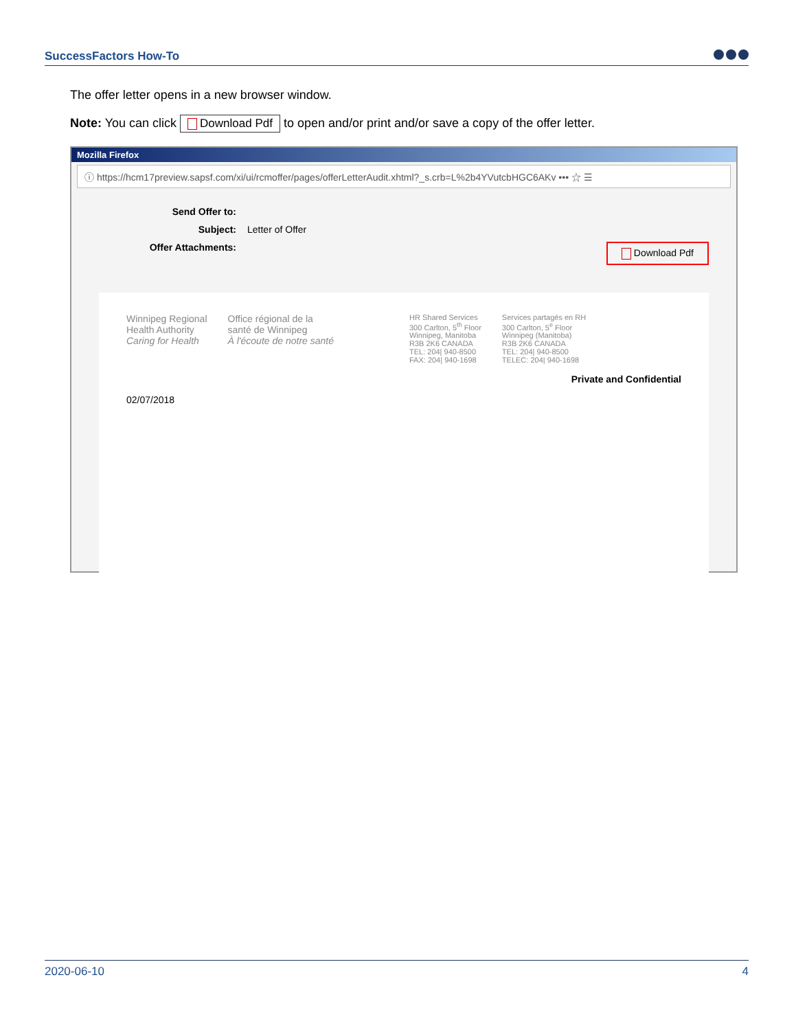SuccessFactors How-To
The offer letter opens in a new browser window.
Note: You can click Download Pdf to open and/or print and/or save a copy of the offer letter.
Mozilla Firefox
ⓘ https://hcm17preview.sapsf.com/xi/ui/rcmoffer/pages/offerLetterAudit.xhtml?_s.crb=L%2b4YVutcbHGC6AKv ••• ☆ ☰
Send Offer to:
Subject: Letter of Offer
Offer Attachments: Download Pdf
Winnipeg Regional
Health Authority
Caring for Health
Office régional de la
santé de Winnipeg
À l'écoute de notre santé
HR Shared Services
300 Carlton, 5<sup>th</sup> Floor
Winnipeg, Manitoba
R3B 2K6 CANADA
TEL: 204| 940-8500
FAX: 204| 940-1698
Services partagés en RH
300 Carlton, 5<sup>e</sup> Floor
Winnipeg (Manitoba)
R3B 2K6 CANADA
TEL: 204| 940-8500
TELEC: 204| 940-1698
Private and Confidential
02/07/2018
2020-06-10 4